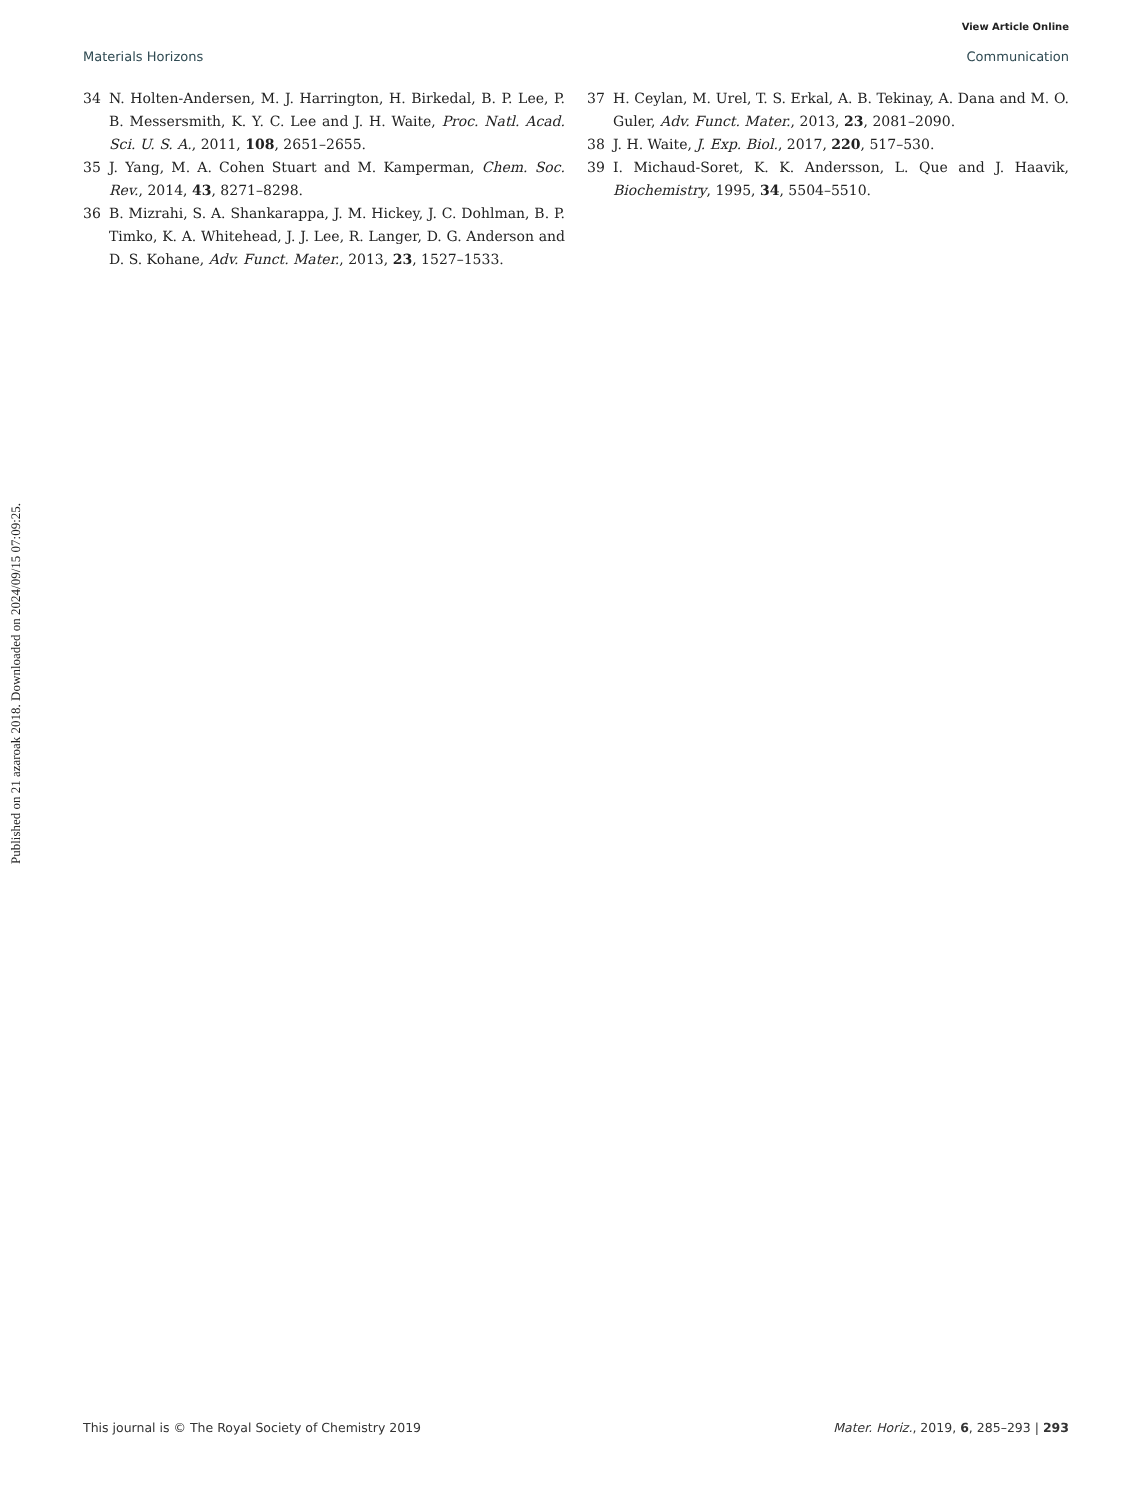Published on 21 azaroak 2018. Downloaded on 2024/09/15 07:09:25.
View Article Online
Materials Horizons Communication
34 N. Holten-Andersen, M. J. Harrington, H. Birkedal, B. P. Lee, P. B. Messersmith, K. Y. C. Lee and J. H. Waite, Proc. Natl. Acad. Sci. U. S. A., 2011, 108, 2651–2655.
35 J. Yang, M. A. Cohen Stuart and M. Kamperman, Chem. Soc. Rev., 2014, 43, 8271–8298.
36 B. Mizrahi, S. A. Shankarappa, J. M. Hickey, J. C. Dohlman, B. P. Timko, K. A. Whitehead, J. J. Lee, R. Langer, D. G. Anderson and D. S. Kohane, Adv. Funct. Mater., 2013, 23, 1527–1533.
37 H. Ceylan, M. Urel, T. S. Erkal, A. B. Tekinay, A. Dana and M. O. Guler, Adv. Funct. Mater., 2013, 23, 2081–2090.
38 J. H. Waite, J. Exp. Biol., 2017, 220, 517–530.
39 I. Michaud-Soret, K. K. Andersson, L. Que and J. Haavik, Biochemistry, 1995, 34, 5504–5510.
This journal is © The Royal Society of Chemistry 2019 Mater. Horiz., 2019, 6, 285–293 | 293